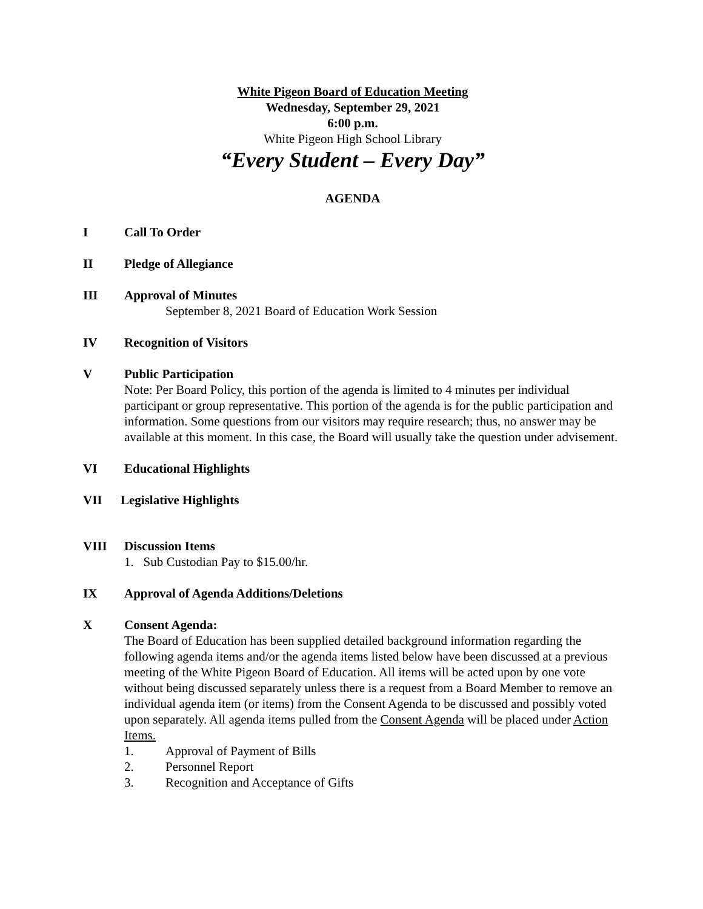White Pigeon Board of Education Meeting
Wednesday, September 29, 2021
6:00 p.m.
White Pigeon High School Library
“Every Student – Every Day”
AGENDA
I Call To Order
II Pledge of Allegiance
III Approval of Minutes
September 8, 2021 Board of Education Work Session
IV Recognition of Visitors
V Public Participation
Note: Per Board Policy, this portion of the agenda is limited to 4 minutes per individual participant or group representative. This portion of the agenda is for the public participation and information. Some questions from our visitors may require research; thus, no answer may be available at this moment. In this case, the Board will usually take the question under advisement.
VI Educational Highlights
VII Legislative Highlights
VIII Discussion Items
1. Sub Custodian Pay to $15.00/hr.
IX Approval of Agenda Additions/Deletions
X Consent Agenda:
The Board of Education has been supplied detailed background information regarding the following agenda items and/or the agenda items listed below have been discussed at a previous meeting of the White Pigeon Board of Education. All items will be acted upon by one vote without being discussed separately unless there is a request from a Board Member to remove an individual agenda item (or items) from the Consent Agenda to be discussed and possibly voted upon separately. All agenda items pulled from the Consent Agenda will be placed under Action Items.
1. Approval of Payment of Bills
2. Personnel Report
3. Recognition and Acceptance of Gifts